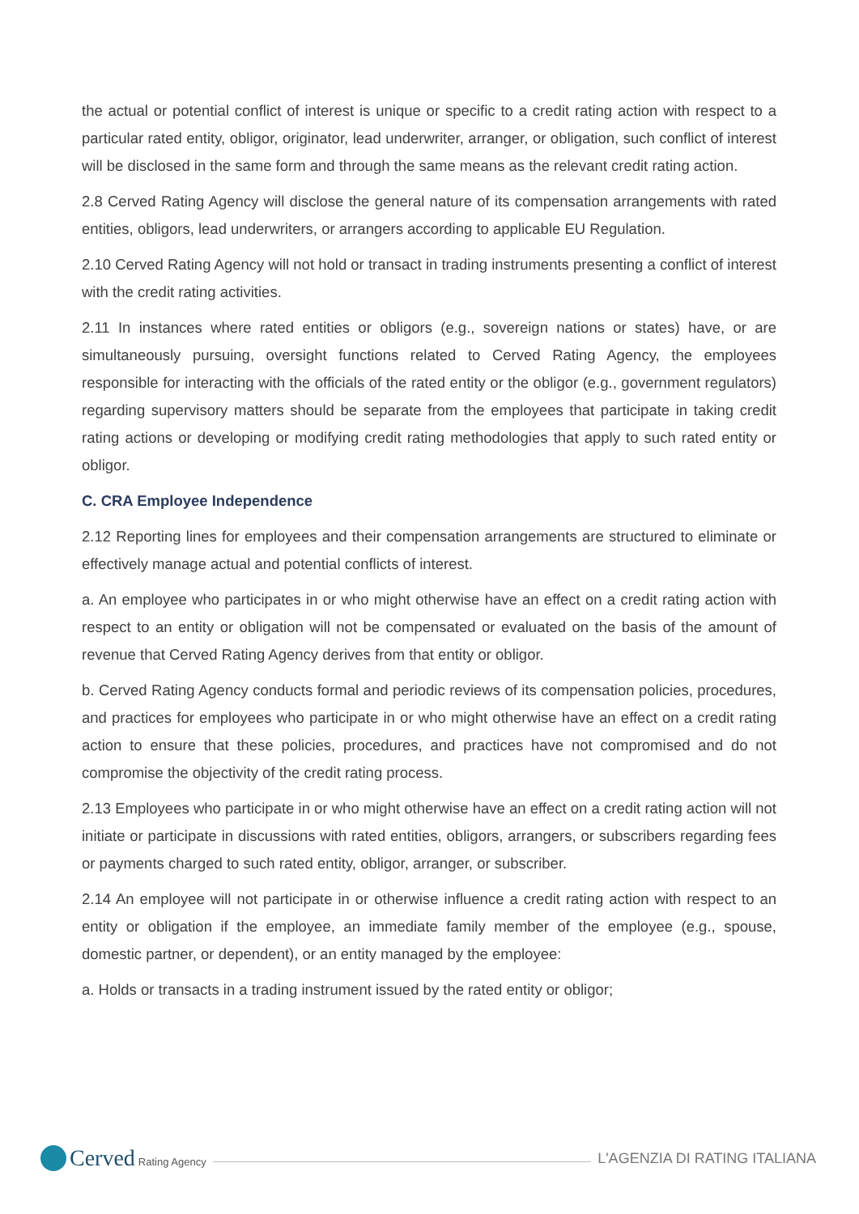the actual or potential conflict of interest is unique or specific to a credit rating action with respect to a particular rated entity, obligor, originator, lead underwriter, arranger, or obligation, such conflict of interest will be disclosed in the same form and through the same means as the relevant credit rating action.
2.8 Cerved Rating Agency will disclose the general nature of its compensation arrangements with rated entities, obligors, lead underwriters, or arrangers according to applicable EU Regulation.
2.10 Cerved Rating Agency will not hold or transact in trading instruments presenting a conflict of interest with the credit rating activities.
2.11 In instances where rated entities or obligors (e.g., sovereign nations or states) have, or are simultaneously pursuing, oversight functions related to Cerved Rating Agency, the employees responsible for interacting with the officials of the rated entity or the obligor (e.g., government regulators) regarding supervisory matters should be separate from the employees that participate in taking credit rating actions or developing or modifying credit rating methodologies that apply to such rated entity or obligor.
C. CRA Employee Independence
2.12 Reporting lines for employees and their compensation arrangements are structured to eliminate or effectively manage actual and potential conflicts of interest.
a. An employee who participates in or who might otherwise have an effect on a credit rating action with respect to an entity or obligation will not be compensated or evaluated on the basis of the amount of revenue that Cerved Rating Agency derives from that entity or obligor.
b. Cerved Rating Agency conducts formal and periodic reviews of its compensation policies, procedures, and practices for employees who participate in or who might otherwise have an effect on a credit rating action to ensure that these policies, procedures, and practices have not compromised and do not compromise the objectivity of the credit rating process.
2.13 Employees who participate in or who might otherwise have an effect on a credit rating action will not initiate or participate in discussions with rated entities, obligors, arrangers, or subscribers regarding fees or payments charged to such rated entity, obligor, arranger, or subscriber.
2.14 An employee will not participate in or otherwise influence a credit rating action with respect to an entity or obligation if the employee, an immediate family member of the employee (e.g., spouse, domestic partner, or dependent), or an entity managed by the employee:
a. Holds or transacts in a trading instrument issued by the rated entity or obligor;
Cerved Rating Agency
L'AGENZIA DI RATING ITALIANA